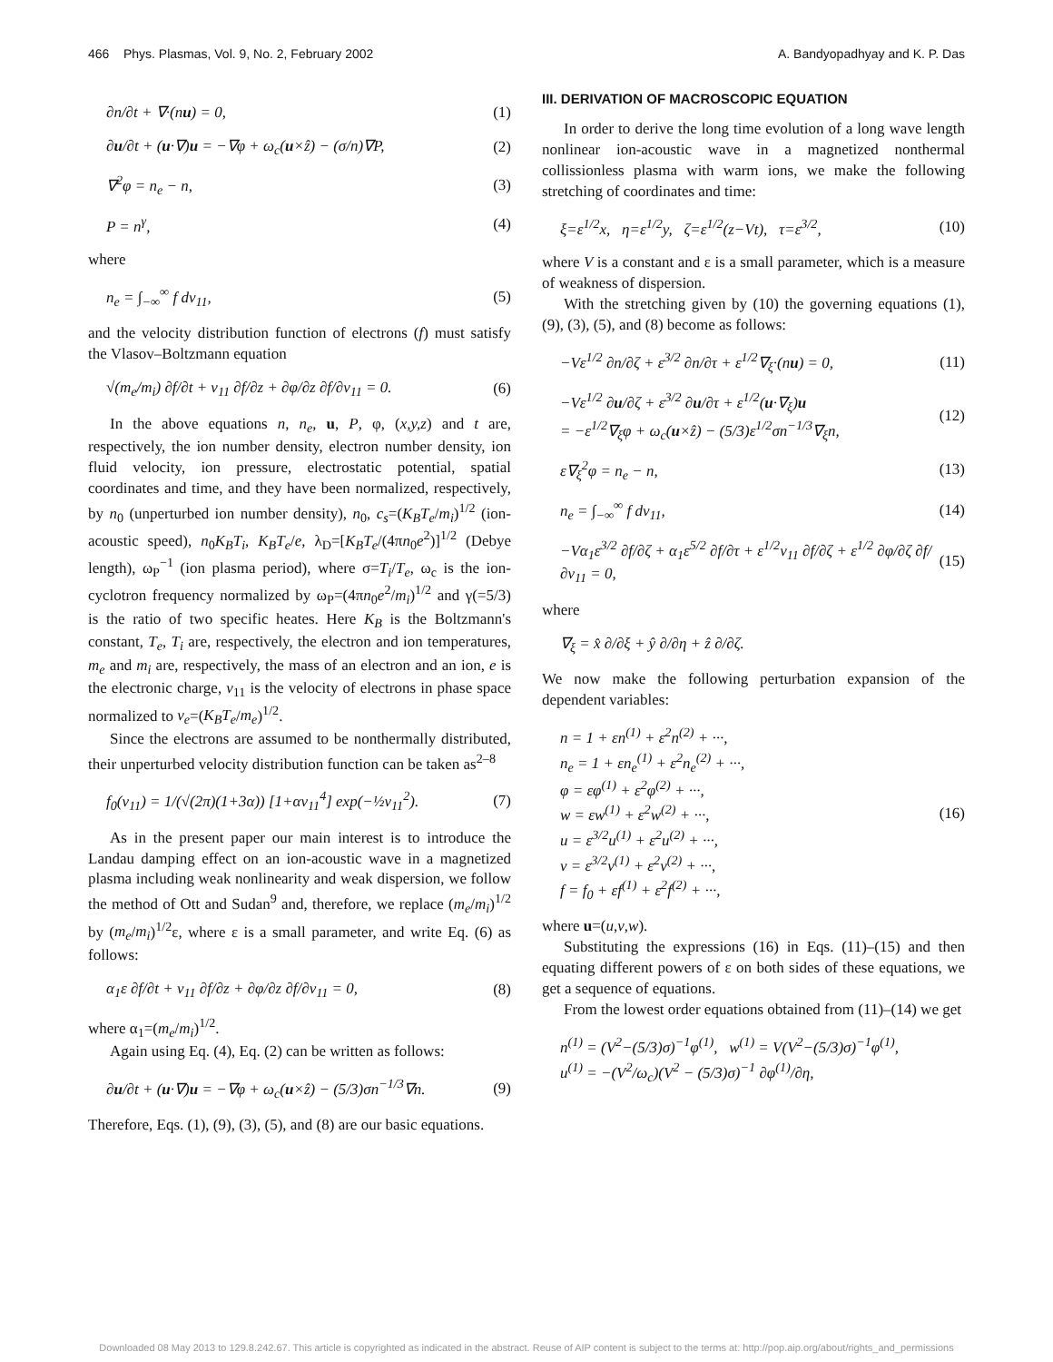466 Phys. Plasmas, Vol. 9, No. 2, February 2002 A. Bandyopadhyay and K. P. Das
∂n/∂t + ∇·(nu) = 0, (1)
∂u/∂t + (u·∇)u = −∇φ + ω<sub>c</sub>(u×ẑ) − (σ/n)∇P, (2)
∇<sup>2</sup>φ = n<sub>e</sub> − n, (3)
P = n<sup>γ</sup>, (4)
where
n<sub>e</sub> = ∫<sub>−∞</sub><sup>∞</sup> f dv<sub>11</sub>, (5)
and the velocity distribution function of electrons (f) must satisfy the Vlasov–Boltzmann equation
√(m<sub>e</sub>/m<sub>i</sub>) ∂f/∂t + v<sub>11</sub> ∂f/∂z + ∂φ/∂z ∂f/∂v<sub>11</sub> = 0. (6)
In the above equations n, n<sub>e</sub>, u, P, φ, (x,y,z) and t are, respectively, the ion number density, electron number density, ion fluid velocity, ion pressure, electrostatic potential, spatial coordinates and time, and they have been normalized, respectively, by n<sub>0</sub> (unperturbed ion number density), n<sub>0</sub>, c<sub>s</sub>=(K<sub>B</sub>T<sub>e</sub>/m<sub>i</sub>)<sup>1/2</sup> (ion-acoustic speed), n<sub>0</sub>K<sub>B</sub>T<sub>i</sub>, K<sub>B</sub>T<sub>e</sub>/e, λ<sub>D</sub>=[K<sub>B</sub>T<sub>e</sub>/(4πn<sub>0</sub>e<sup>2</sup>)]<sup>1/2</sup> (Debye length), ω<sub>P</sub><sup>−1</sup> (ion plasma period), where σ=T<sub>i</sub>/T<sub>e</sub>, ω<sub>c</sub> is the ion-cyclotron frequency normalized by ω<sub>P</sub>=(4πn<sub>0</sub>e<sup>2</sup>/m<sub>i</sub>)<sup>1/2</sup> and γ(=5/3) is the ratio of two specific heates. Here K<sub>B</sub> is the Boltzmann's constant, T<sub>e</sub>, T<sub>i</sub> are, respectively, the electron and ion temperatures, m<sub>e</sub> and m<sub>i</sub> are, respectively, the mass of an electron and an ion, e is the electronic charge, v<sub>11</sub> is the velocity of electrons in phase space normalized to v<sub>e</sub>=(K<sub>B</sub>T<sub>e</sub>/m<sub>e</sub>)<sup>1/2</sup>.
Since the electrons are assumed to be nonthermally distributed, their unperturbed velocity distribution function can be taken as<sup>2–8</sup>
f<sub>0</sub>(v<sub>11</sub>) = 1/(√(2π)(1+3α)) [1+αv<sub>11</sub><sup>4</sup>] exp(−½v<sub>11</sub><sup>2</sup>). (7)
As in the present paper our main interest is to introduce the Landau damping effect on an ion-acoustic wave in a magnetized plasma including weak nonlinearity and weak dispersion, we follow the method of Ott and Sudan<sup>9</sup> and, therefore, we replace (m<sub>e</sub>/m<sub>i</sub>)<sup>1/2</sup> by (m<sub>e</sub>/m<sub>i</sub>)<sup>1/2</sup>ε, where ε is a small parameter, and write Eq. (6) as follows:
α<sub>1</sub>ε ∂f/∂t + v<sub>11</sub> ∂f/∂z + ∂φ/∂z ∂f/∂v<sub>11</sub> = 0, (8)
where α<sub>1</sub>=(m<sub>e</sub>/m<sub>i</sub>)<sup>1/2</sup>.
Again using Eq. (4), Eq. (2) can be written as follows:
∂u/∂t + (u·∇)u = −∇φ + ω<sub>c</sub>(u×ẑ) − (5/3)σn<sup>−1/3</sup>∇n. (9)
Therefore, Eqs. (1), (9), (3), (5), and (8) are our basic equations.
III. DERIVATION OF MACROSCOPIC EQUATION
In order to derive the long time evolution of a long wave length nonlinear ion-acoustic wave in a magnetized nonthermal collissionless plasma with warm ions, we make the following stretching of coordinates and time:
ξ=ε<sup>1/2</sup>x, η=ε<sup>1/2</sup>y, ζ=ε<sup>1/2</sup>(z−Vt), τ=ε<sup>3/2</sup>, (10)
where V is a constant and ε is a small parameter, which is a measure of weakness of dispersion.
With the stretching given by (10) the governing equations (1), (9), (3), (5), and (8) become as follows:
−Vε<sup>1/2</sup> ∂n/∂ζ + ε<sup>3/2</sup> ∂n/∂τ + ε<sup>1/2</sup>∇<sub>ξ</sub>·(nu) = 0, (11)
−Vε<sup>1/2</sup> ∂u/∂ζ + ε<sup>3/2</sup> ∂u/∂τ + ε<sup>1/2</sup>(u·∇<sub>ξ</sub>)u
= −ε<sup>1/2</sup>∇<sub>ξ</sub>φ + ω<sub>c</sub>(u×ẑ) − (5/3)ε<sup>1/2</sup>σn<sup>−1/3</sup>∇<sub>ξ</sub>n, (12)
ε∇<sub>ξ</sub><sup>2</sup>φ = n<sub>e</sub> − n, (13)
n<sub>e</sub> = ∫<sub>−∞</sub><sup>∞</sup> f dv<sub>11</sub>, (14)
−Vα<sub>1</sub>ε<sup>3/2</sup> ∂f/∂ζ + α<sub>1</sub>ε<sup>5/2</sup> ∂f/∂τ + ε<sup>1/2</sup>v<sub>11</sub> ∂f/∂ζ + ε<sup>1/2</sup> ∂φ/∂ζ ∂f/∂v<sub>11</sub> = 0, (15)
where
∇<sub>ξ</sub> = x̂ ∂/∂ξ + ŷ ∂/∂η + ẑ ∂/∂ζ.
We now make the following perturbation expansion of the dependent variables:
n = 1 + εn<sup>(1)</sup> + ε<sup>2</sup>n<sup>(2)</sup> + ···,
n<sub>e</sub> = 1 + εn<sub>e</sub><sup>(1)</sup> + ε<sup>2</sup>n<sub>e</sub><sup>(2)</sup> + ···,
φ = εφ<sup>(1)</sup> + ε<sup>2</sup>φ<sup>(2)</sup> + ···,
w = εw<sup>(1)</sup> + ε<sup>2</sup>w<sup>(2)</sup> + ···,
u = ε<sup>3/2</sup>u<sup>(1)</sup> + ε<sup>2</sup>u<sup>(2)</sup> + ···,
v = ε<sup>3/2</sup>v<sup>(1)</sup> + ε<sup>2</sup>v<sup>(2)</sup> + ···,
f = f<sub>0</sub> + εf<sup>(1)</sup> + ε<sup>2</sup>f<sup>(2)</sup> + ···, (16)
where u=(u,v,w).
Substituting the expressions (16) in Eqs. (11)–(15) and then equating different powers of ε on both sides of these equations, we get a sequence of equations.
From the lowest order equations obtained from (11)–(14) we get
n<sup>(1)</sup> = (V<sup>2</sup>−(5/3)σ)<sup>−1</sup>φ<sup>(1)</sup>, w<sup>(1)</sup> = V(V<sup>2</sup>−(5/3)σ)<sup>−1</sup>φ<sup>(1)</sup>,
u<sup>(1)</sup> = −(V<sup>2</sup>/ω<sub>c</sub>)(V<sup>2</sup> − (5/3)σ)<sup>−1</sup> ∂φ<sup>(1)</sup>/∂η,
Downloaded 08 May 2013 to 129.8.242.67. This article is copyrighted as indicated in the abstract. Reuse of AIP content is subject to the terms at: http://pop.aip.org/about/rights_and_permissions